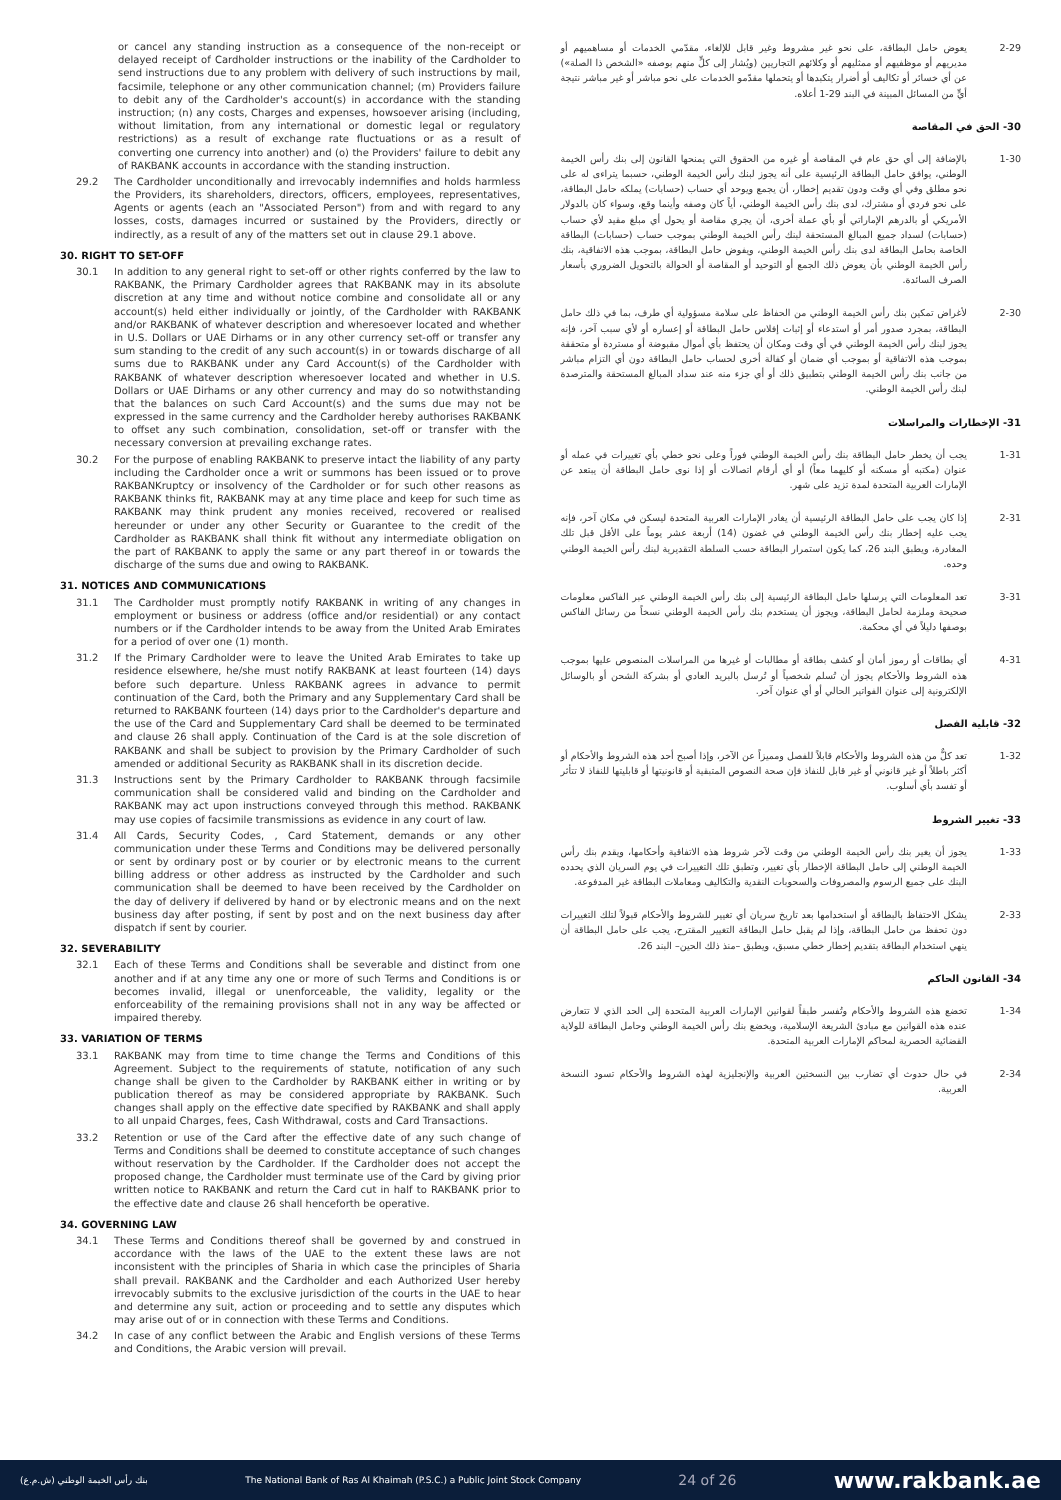or cancel any standing instruction as a consequence of the non-receipt or delayed receipt of Cardholder instructions or the inability of the Cardholder to send instructions due to any problem with delivery of such instructions by mail, facsimile, telephone or any other communication channel; (m) Providers failure to debit any of the Cardholder's account(s) in accordance with the standing instruction; (n) any costs, Charges and expenses, howsoever arising (including, without limitation, from any international or domestic legal or regulatory restrictions) as a result of exchange rate fluctuations or as a result of converting one currency into another) and (o) the Providers' failure to debit any of RAKBANK accounts in accordance with the standing instruction.
29.2 The Cardholder unconditionally and irrevocably indemnifies and holds harmless the Providers, its shareholders, directors, officers, employees, representatives, Agents or agents (each an "Associated Person") from and with regard to any losses, costs, damages incurred or sustained by the Providers, directly or indirectly, as a result of any of the matters set out in clause 29.1 above.
30. RIGHT TO SET-OFF
30.1 In addition to any general right to set-off or other rights conferred by the law to RAKBANK, the Primary Cardholder agrees that RAKBANK may in its absolute discretion at any time and without notice combine and consolidate all or any account(s) held either individually or jointly, of the Cardholder with RAKBANK and/or RAKBANK of whatever description and wheresoever located and whether in U.S. Dollars or UAE Dirhams or in any other currency set-off or transfer any sum standing to the credit of any such account(s) in or towards discharge of all sums due to RAKBANK under any Card Account(s) of the Cardholder with RAKBANK of whatever description wheresoever located and whether in U.S. Dollars or UAE Dirhams or any other currency and may do so notwithstanding that the balances on such Card Account(s) and the sums due may not be expressed in the same currency and the Cardholder hereby authorises RAKBANK to offset any such combination, consolidation, set-off or transfer with the necessary conversion at prevailing exchange rates.
30.2 For the purpose of enabling RAKBANK to preserve intact the liability of any party including the Cardholder once a writ or summons has been issued or to prove RAKBANKruptcy or insolvency of the Cardholder or for such other reasons as RAKBANK thinks fit, RAKBANK may at any time place and keep for such time as RAKBANK may think prudent any monies received, recovered or realised hereunder or under any other Security or Guarantee to the credit of the Cardholder as RAKBANK shall think fit without any intermediate obligation on the part of RAKBANK to apply the same or any part thereof in or towards the discharge of the sums due and owing to RAKBANK.
31. NOTICES AND COMMUNICATIONS
31.1 The Cardholder must promptly notify RAKBANK in writing of any changes in employment or business or address (office and/or residential) or any contact numbers or if the Cardholder intends to be away from the United Arab Emirates for a period of over one (1) month.
31.2 If the Primary Cardholder were to leave the United Arab Emirates to take up residence elsewhere, he/she must notify RAKBANK at least fourteen (14) days before such departure. Unless RAKBANK agrees in advance to permit continuation of the Card, both the Primary and any Supplementary Card shall be returned to RAKBANK fourteen (14) days prior to the Cardholder's departure and the use of the Card and Supplementary Card shall be deemed to be terminated and clause 26 shall apply. Continuation of the Card is at the sole discretion of RAKBANK and shall be subject to provision by the Primary Cardholder of such amended or additional Security as RAKBANK shall in its discretion decide.
31.3 Instructions sent by the Primary Cardholder to RAKBANK through facsimile communication shall be considered valid and binding on the Cardholder and RAKBANK may act upon instructions conveyed through this method. RAKBANK may use copies of facsimile transmissions as evidence in any court of law.
31.4 All Cards, Security Codes, , Card Statement, demands or any other communication under these Terms and Conditions may be delivered personally or sent by ordinary post or by courier or by electronic means to the current billing address or other address as instructed by the Cardholder and such communication shall be deemed to have been received by the Cardholder on the day of delivery if delivered by hand or by electronic means and on the next business day after posting, if sent by post and on the next business day after dispatch if sent by courier.
32. SEVERABILITY
32.1 Each of these Terms and Conditions shall be severable and distinct from one another and if at any time any one or more of such Terms and Conditions is or becomes invalid, illegal or unenforceable, the validity, legality or the enforceability of the remaining provisions shall not in any way be affected or impaired thereby.
33. VARIATION OF TERMS
33.1 RAKBANK may from time to time change the Terms and Conditions of this Agreement. Subject to the requirements of statute, notification of any such change shall be given to the Cardholder by RAKBANK either in writing or by publication thereof as may be considered appropriate by RAKBANK. Such changes shall apply on the effective date specified by RAKBANK and shall apply to all unpaid Charges, fees, Cash Withdrawal, costs and Card Transactions.
33.2 Retention or use of the Card after the effective date of any such change of Terms and Conditions shall be deemed to constitute acceptance of such changes without reservation by the Cardholder. If the Cardholder does not accept the proposed change, the Cardholder must terminate use of the Card by giving prior written notice to RAKBANK and return the Card cut in half to RAKBANK prior to the effective date and clause 26 shall henceforth be operative.
34. GOVERNING LAW
34.1 These Terms and Conditions thereof shall be governed by and construed in accordance with the laws of the UAE to the extent these laws are not inconsistent with the principles of Sharia in which case the principles of Sharia shall prevail. RAKBANK and the Cardholder and each Authorized User hereby irrevocably submits to the exclusive jurisdiction of the courts in the UAE to hear and determine any suit, action or proceeding and to settle any disputes which may arise out of or in connection with these Terms and Conditions.
34.2 In case of any conflict between the Arabic and English versions of these Terms and Conditions, the Arabic version will prevail.
2-29 يعوض حامل البطاقة، على نحو غير مشروط وغير قابل للإلغاء، مقدّمي الخدمات أو مساهميهم أو مديريهم أو موظفيهم أو ممثليهم أو وكلائهم التجاريين (ويُشار إلى كلٍّ منهم بوصفه «الشخص ذا الصلة») عن أي خسائر أو تكاليف أو أضرار يتكبدها أو يتحملها مقدّمو الخدمات على نحو مباشر أو غير مباشر نتيجة أيٍّ من المسائل المبينة في البند 29-1 أعلاه.
30- الحق في المقاصة
1-30 بالإضافة إلى أي حق عام في المقاصة أو غيره من الحقوق التي يمنحها القانون إلى بنك رأس الخيمة الوطني، يوافق حامل البطاقة الرئيسية على أنه يجوز لبنك رأس الخيمة الوطني، حسبما يتراءى له على نحو مطلق وفي أي وقت ودون تقديم إخطار، أن يجمع ويوحد أي حساب (حسابات) يملكه حامل البطاقة، على نحو فردي أو مشترك، لدى بنك رأس الخيمة الوطني، أياً كان وصفه وأينما وقع، وسواء كان بالدولار الأمريكي أو بالدرهم الإماراتي أو بأي عملة أخرى، أن يجري مقاصة أو يحول أي مبلغ مقيد لأي حساب (حسابات) لسداد جميع المبالغ المستحقة لبنك رأس الخيمة الوطني بموجب حساب (حسابات) البطاقة الخاصة بحامل البطاقة لدى بنك رأس الخيمة الوطني، ويفوض حامل البطاقة، بموجب هذه الاتفاقية، بنك رأس الخيمة الوطني بأن يعوض ذلك الجمع أو التوحيد أو المقاصة أو الحوالة بالتحويل الضروري بأسعار الصرف السائدة.
2-30 لأغراض تمكين بنك رأس الخيمة الوطني من الحفاظ على سلامة مسؤولية أي طرف، بما في ذلك حامل البطاقة، بمجرد صدور أمر أو استدعاء أو إثبات إفلاس حامل البطاقة أو إعساره أو لأي سبب آخر، فإنه يجوز لبنك رأس الخيمة الوطني في أي وقت ومكان أن يحتفظ بأي أموال مقبوضة أو مستردة أو متحققة بموجب هذه الاتفاقية أو بموجب أي ضمان أو كفالة أخرى لحساب حامل البطاقة دون أي التزام مباشر من جانب بنك رأس الخيمة الوطني بتطبيق ذلك أو أي جزء منه عند سداد المبالغ المستحقة والمترصدة لبنك رأس الخيمة الوطني.
31- الإخطارات والمراسلات
1-31 يجب أن يخطر حامل البطاقة بنك رأس الخيمة الوطني فوراً وعلى نحو خطي بأي تغييرات في عمله أو عنوان (مكتبه أو مسكنه أو كليهما معاً) أو أي أرقام اتصالات أو إذا نوى حامل البطاقة أن يبتعد عن الإمارات العربية المتحدة لمدة تزيد على شهر.
2-31 إذا كان يجب على حامل البطاقة الرئيسية أن يغادر الإمارات العربية المتحدة ليسكن في مكان آخر، فإنه يجب عليه إخطار بنك رأس الخيمة الوطني في غضون (14) أربعة عشر يوماً على الأقل قبل تلك المغادرة، ويطبق البند 26، كما يكون استمرار البطاقة حسب السلطة التقديرية لبنك رأس الخيمة الوطني وحده.
3-31 تعد المعلومات التي يرسلها حامل البطاقة الرئيسية إلى بنك رأس الخيمة الوطني عبر الفاكس معلومات صحيحة وملزمة لحامل البطاقة، ويجوز أن يستخدم بنك رأس الخيمة الوطني نسخاً من رسائل الفاكس بوصفها دليلاً في أي محكمة.
4-31 أي بطاقات أو رموز أمان أو كشف بطاقة أو مطالبات أو غيرها من المراسلات المنصوص عليها بموجب هذه الشروط والأحكام يجوز أن تُسلم شخصياً أو تُرسل بالبريد العادي أو بشركة الشحن أو بالوسائل الإلكترونية إلى عنوان الفواتير الحالي أو أي عنوان آخر.
32- قابلية الفصل
1-32 تعد كلٌّ من هذه الشروط والأحكام قابلاً للفصل ومميزاً عن الآخر، وإذا أصبح أحد هذه الشروط والأحكام أو أكثر باطلاً أو غير قانوني أو غير قابل للنفاذ فإن صحة النصوص المتبقية أو قانونيتها أو قابليتها للنفاذ لا تتأثر أو تفسد بأي أسلوب.
33- تغيير الشروط
1-33 يجوز أن يغير بنك رأس الخيمة الوطني من وقت لآخر شروط هذه الاتفاقية وأحكامها، ويقدم بنك رأس الخيمة الوطني إلى حامل البطاقة الإخطار بأي تغيير، وتطبق تلك التغييرات في يوم السريان الذي يحدده البنك على جميع الرسوم والمصروفات والسحوبات النقدية والتكاليف ومعاملات البطاقة غير المدفوعة.
2-33 يشكل الاحتفاظ بالبطاقة أو استخدامها بعد تاريخ سريان أي تغيير للشروط والأحكام قبولاً لتلك التغييرات دون تحفظ من حامل البطاقة، وإذا لم يقبل حامل البطاقة التغيير المقترح، يجب على حامل البطاقة أن ينهي استخدام البطاقة بتقديم إخطار خطي مسبق، ويطبق –منذ ذلك الحين– البند 26.
34- القانون الحاكم
1-34 تخضع هذه الشروط والأحكام وتُفسر طبقاً لقوانين الإمارات العربية المتحدة إلى الحد الذي لا تتعارض عنده هذه القوانين مع مبادئ الشريعة الإسلامية، ويخضع بنك رأس الخيمة الوطني وحامل البطاقة للولاية القضائية الحصرية لمحاكم الإمارات العربية المتحدة.
2-34 في حال حدوث أي تضارب بين النسختين العربية والإنجليزية لهذه الشروط والأحكام تسود النسخة العربية.
بنك رأس الخيمة الوطني (ش.م.ع) The National Bank of Ras Al Khaimah (P.S.C.) a Public Joint Stock Company 24 of 26 www.rakbank.ae